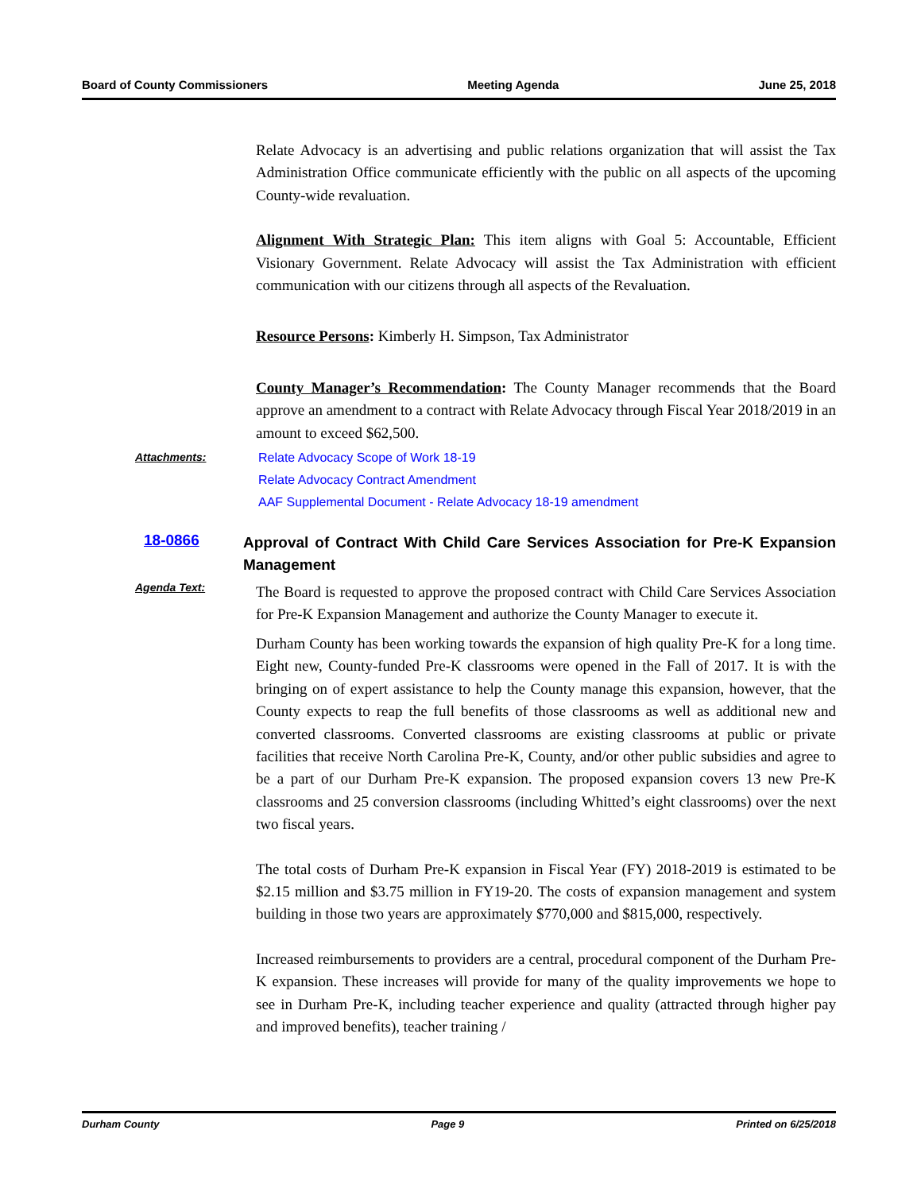Board of County Commissioners Meeting Agenda June 25, 2018
Relate Advocacy is an advertising and public relations organization that will assist the Tax Administration Office communicate efficiently with the public on all aspects of the upcoming County-wide revaluation.
Alignment With Strategic Plan: This item aligns with Goal 5: Accountable, Efficient Visionary Government. Relate Advocacy will assist the Tax Administration with efficient communication with our citizens through all aspects of the Revaluation.
Resource Persons: Kimberly H. Simpson, Tax Administrator
County Manager’s Recommendation: The County Manager recommends that the Board approve an amendment to a contract with Relate Advocacy through Fiscal Year 2018/2019 in an amount to exceed $62,500.
Attachments:
Relate Advocacy Scope of Work 18-19
Relate Advocacy Contract Amendment
AAF Supplemental Document - Relate Advocacy 18-19 amendment
18-0866
Approval of Contract With Child Care Services Association for Pre-K Expansion Management
Agenda Text:
The Board is requested to approve the proposed contract with Child Care Services Association for Pre-K Expansion Management and authorize the County Manager to execute it.
Durham County has been working towards the expansion of high quality Pre-K for a long time. Eight new, County-funded Pre-K classrooms were opened in the Fall of 2017. It is with the bringing on of expert assistance to help the County manage this expansion, however, that the County expects to reap the full benefits of those classrooms as well as additional new and converted classrooms. Converted classrooms are existing classrooms at public or private facilities that receive North Carolina Pre-K, County, and/or other public subsidies and agree to be a part of our Durham Pre-K expansion. The proposed expansion covers 13 new Pre-K classrooms and 25 conversion classrooms (including Whitted’s eight classrooms) over the next two fiscal years.
The total costs of Durham Pre-K expansion in Fiscal Year (FY) 2018-2019 is estimated to be $2.15 million and $3.75 million in FY19-20. The costs of expansion management and system building in those two years are approximately $770,000 and $815,000, respectively.
Increased reimbursements to providers are a central, procedural component of the Durham Pre-K expansion. These increases will provide for many of the quality improvements we hope to see in Durham Pre-K, including teacher experience and quality (attracted through higher pay and improved benefits), teacher training /
Durham County Page 9 Printed on 6/25/2018